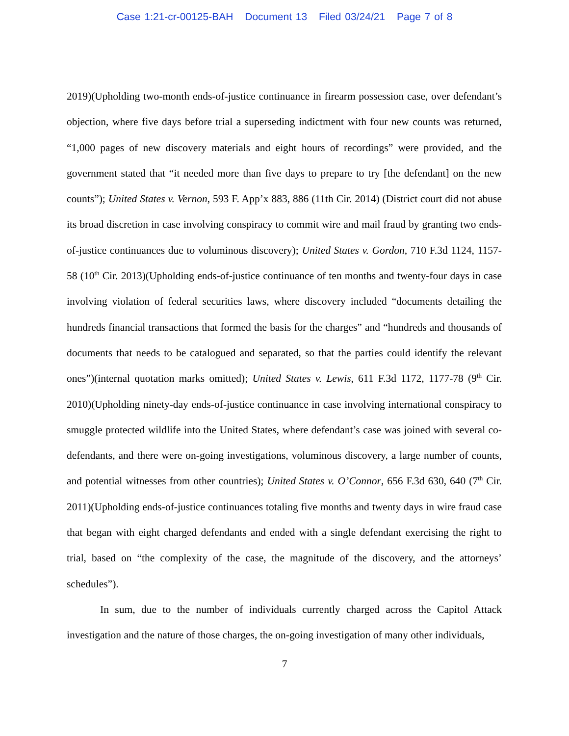Case 1:21-cr-00125-BAH Document 13 Filed 03/24/21 Page 7 of 8
2019)(Upholding two-month ends-of-justice continuance in firearm possession case, over defendant’s objection, where five days before trial a superseding indictment with four new counts was returned, “1,000 pages of new discovery materials and eight hours of recordings” were provided, and the government stated that “it needed more than five days to prepare to try [the defendant] on the new counts”); United States v. Vernon, 593 F. App’x 883, 886 (11th Cir. 2014) (District court did not abuse its broad discretion in case involving conspiracy to commit wire and mail fraud by granting two ends-of-justice continuances due to voluminous discovery); United States v. Gordon, 710 F.3d 1124, 1157-58 (10<sup>th</sup> Cir. 2013)(Upholding ends-of-justice continuance of ten months and twenty-four days in case involving violation of federal securities laws, where discovery included “documents detailing the hundreds financial transactions that formed the basis for the charges” and “hundreds and thousands of documents that needs to be catalogued and separated, so that the parties could identify the relevant ones”)(internal quotation marks omitted); United States v. Lewis, 611 F.3d 1172, 1177-78 (9<sup>th</sup> Cir. 2010)(Upholding ninety-day ends-of-justice continuance in case involving international conspiracy to smuggle protected wildlife into the United States, where defendant’s case was joined with several co-defendants, and there were on-going investigations, voluminous discovery, a large number of counts, and potential witnesses from other countries); United States v. O’Connor, 656 F.3d 630, 640 (7<sup>th</sup> Cir. 2011)(Upholding ends-of-justice continuances totaling five months and twenty days in wire fraud case that began with eight charged defendants and ended with a single defendant exercising the right to trial, based on “the complexity of the case, the magnitude of the discovery, and the attorneys’ schedules”).
In sum, due to the number of individuals currently charged across the Capitol Attack investigation and the nature of those charges, the on-going investigation of many other individuals,
7